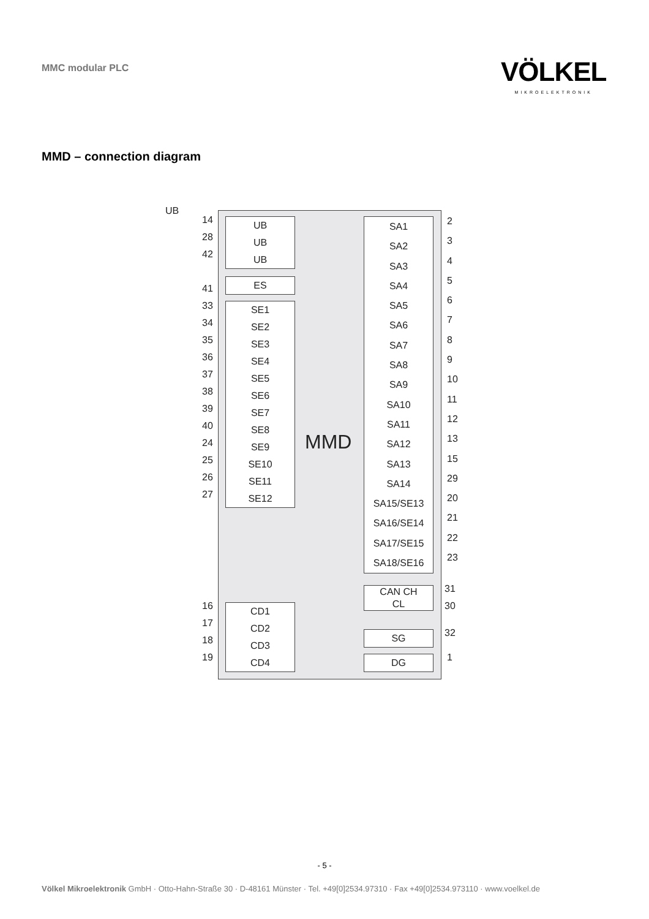MMC modular PLC VÖLKEL
MIKROELEKTRONIK
MMD – connection diagram
UB
14
28
42
41
33
34
35
36
37
38
39
40
24
25
26
27
UB
UB
UB
ES
SE1
SE2
SE3
SE4
SE5
SE6
SE7
SE8
SE9
SE10
SE11
SE12
MMD
SA1
SA2
SA3
SA4
SA5
SA6
SA7
SA8
SA9
SA10
SA11
SA12
SA13
SA14
SA15/SE13
SA16/SE14
SA17/SE15
SA18/SE16
2
3
4
5
6
7
8
9
10
11
12
13
15
29
20
21
22
23
CAN CH
CL
31
30
SG 32
DG 1
16
17
18
19
CD1
CD2
CD3
CD4
- 5 -
Völkel Mikroelektronik GmbH · Otto-Hahn-Straße 30 · D-48161 Münster · Tel. +49[0]2534.97310 · Fax +49[0]2534.973110 · www.voelkel.de